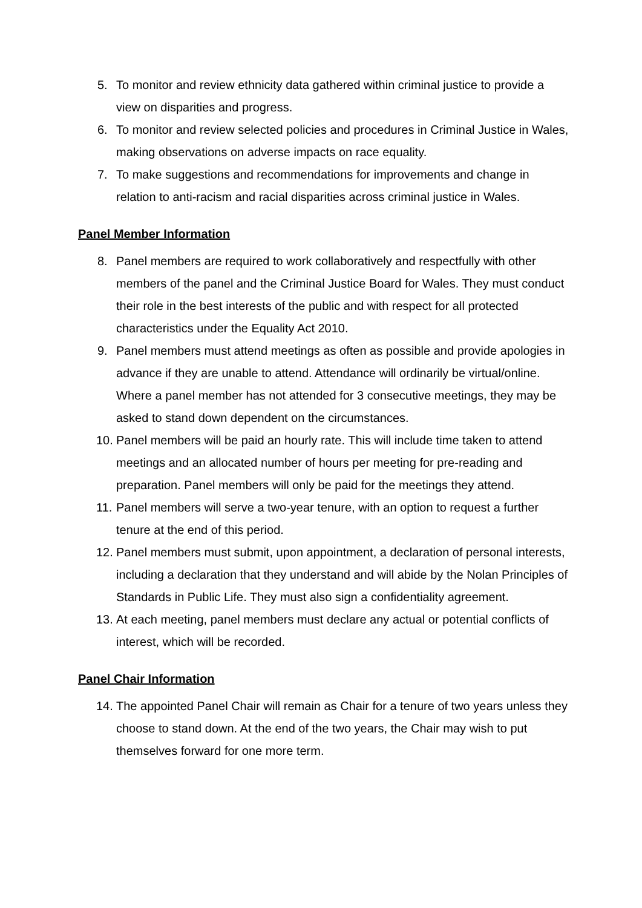5. To monitor and review ethnicity data gathered within criminal justice to provide a view on disparities and progress.
6. To monitor and review selected policies and procedures in Criminal Justice in Wales, making observations on adverse impacts on race equality.
7. To make suggestions and recommendations for improvements and change in relation to anti-racism and racial disparities across criminal justice in Wales.
Panel Member Information
8. Panel members are required to work collaboratively and respectfully with other members of the panel and the Criminal Justice Board for Wales. They must conduct their role in the best interests of the public and with respect for all protected characteristics under the Equality Act 2010.
9. Panel members must attend meetings as often as possible and provide apologies in advance if they are unable to attend. Attendance will ordinarily be virtual/online. Where a panel member has not attended for 3 consecutive meetings, they may be asked to stand down dependent on the circumstances.
10. Panel members will be paid an hourly rate. This will include time taken to attend meetings and an allocated number of hours per meeting for pre-reading and preparation. Panel members will only be paid for the meetings they attend.
11. Panel members will serve a two-year tenure, with an option to request a further tenure at the end of this period.
12. Panel members must submit, upon appointment, a declaration of personal interests, including a declaration that they understand and will abide by the Nolan Principles of Standards in Public Life. They must also sign a confidentiality agreement.
13. At each meeting, panel members must declare any actual or potential conflicts of interest, which will be recorded.
Panel Chair Information
14. The appointed Panel Chair will remain as Chair for a tenure of two years unless they choose to stand down. At the end of the two years, the Chair may wish to put themselves forward for one more term.